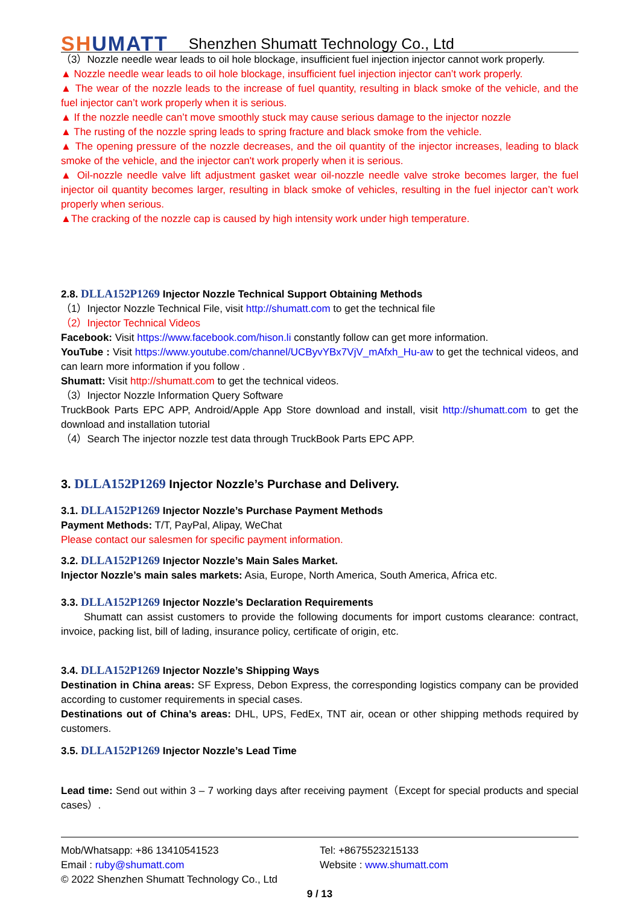SHUMATT
Shenzhen Shumatt Technology Co., Ltd
（3）Nozzle needle wear leads to oil hole blockage, insufficient fuel injection injector cannot work properly.
▲ Nozzle needle wear leads to oil hole blockage, insufficient fuel injection injector can’t work properly.
▲ The wear of the nozzle leads to the increase of fuel quantity, resulting in black smoke of the vehicle, and the fuel injector can’t work properly when it is serious.
▲ If the nozzle needle can’t move smoothly stuck may cause serious damage to the injector nozzle
▲ The rusting of the nozzle spring leads to spring fracture and black smoke from the vehicle.
▲ The opening pressure of the nozzle decreases, and the oil quantity of the injector increases, leading to black smoke of the vehicle, and the injector can't work properly when it is serious.
▲ Oil-nozzle needle valve lift adjustment gasket wear oil-nozzle needle valve stroke becomes larger, the fuel injector oil quantity becomes larger, resulting in black smoke of vehicles, resulting in the fuel injector can’t work properly when serious.
▲The cracking of the nozzle cap is caused by high intensity work under high temperature.
2.8. DLLA152P1269 Injector Nozzle Technical Support Obtaining Methods
（1）Injector Nozzle Technical File, visit http://shumatt.com to get the technical file
（2）Injector Technical Videos
Facebook: Visit https://www.facebook.com/hison.li constantly follow can get more information.
YouTube : Visit https://www.youtube.com/channel/UCByvYBx7VjV_mAfxh_Hu-aw to get the technical videos, and can learn more information if you follow .
Shumatt: Visit http://shumatt.com to get the technical videos.
（3）Injector Nozzle Information Query Software
TruckBook Parts EPC APP, Android/Apple App Store download and install, visit http://shumatt.com to get the download and installation tutorial
（4）Search The injector nozzle test data through TruckBook Parts EPC APP.
3. DLLA152P1269 Injector Nozzle’s Purchase and Delivery.
3.1. DLLA152P1269 Injector Nozzle’s Purchase Payment Methods
Payment Methods: T/T, PayPal, Alipay, WeChat
Please contact our salesmen for specific payment information.
3.2. DLLA152P1269 Injector Nozzle’s Main Sales Market.
Injector Nozzle’s main sales markets: Asia, Europe, North America, South America, Africa etc.
3.3. DLLA152P1269 Injector Nozzle’s Declaration Requirements
Shumatt can assist customers to provide the following documents for import customs clearance: contract, invoice, packing list, bill of lading, insurance policy, certificate of origin, etc.
3.4. DLLA152P1269 Injector Nozzle’s Shipping Ways
Destination in China areas: SF Express, Debon Express, the corresponding logistics company can be provided according to customer requirements in special cases.
Destinations out of China’s areas: DHL, UPS, FedEx, TNT air, ocean or other shipping methods required by customers.
3.5. DLLA152P1269 Injector Nozzle’s Lead Time
Lead time: Send out within 3 – 7 working days after receiving payment（Except for special products and special cases）.
Mob/Whatsapp: +86 13410541523
Email : ruby@shumatt.com
© 2022 Shenzhen Shumatt Technology Co., Ltd
Tel: +8675523215133
Website : www.shumatt.com
9 / 13